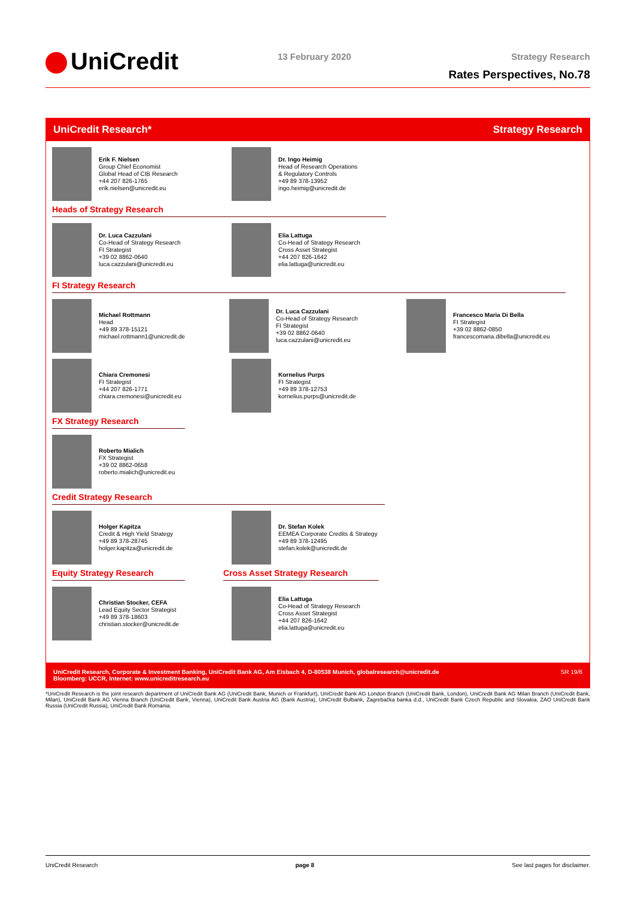UniCredit 13 February 2020 Strategy Research
Rates Perspectives, No.78
UniCredit Research* Strategy Research
Erik F. Nielsen
Group Chief Economist
Global Head of CIB Research
+44 207 826-1765
erik.nielsen@unicredit.eu
Dr. Ingo Heimig
Head of Research Operations
& Regulatory Controls
+49 89 378-13952
ingo.heimig@unicredit.de
Heads of Strategy Research
Dr. Luca Cazzulani
Co-Head of Strategy Research
FI Strategist
+39 02 8862-0640
luca.cazzulani@unicredit.eu
Elia Lattuga
Co-Head of Strategy Research
Cross Asset Strategist
+44 207 826-1642
elia.lattuga@unicredit.eu
FI Strategy Research
Michael Rottmann
Head
+49 89 378-15121
michael.rottmann1@unicredit.de
Dr. Luca Cazzulani
Co-Head of Strategy Research
FI Strategist
+39 02 8862-0640
luca.cazzulani@unicredit.eu
Francesco Maria Di Bella
FI Strategist
+39 02 8862-0850
francescomaria.dibella@unicredit.eu
Chiara Cremonesi
FI Strategist
+44 207 826-1771
chiara.cremonesi@unicredit.eu
Kornelius Purps
FI Strategist
+49 89 378-12753
kornelius.purps@unicredit.de
FX Strategy Research
Roberto Mialich
FX Strategist
+39 02 8862-0658
roberto.mialich@unicredit.eu
Credit Strategy Research
Holger Kapitza
Credit & High Yield Strategy
+49 89 378-28745
holger.kapitza@unicredit.de
Dr. Stefan Kolek
EEMEA Corporate Credits & Strategy
+49 89 378-12495
stefan.kolek@unicredit.de
Equity Strategy Research Cross Asset Strategy Research
Christian Stocker, CEFA
Lead Equity Sector Strategist
+49 89 378-18603
christian.stocker@unicredit.de
Elia Lattuga
Co-Head of Strategy Research
Cross Asset Strategist
+44 207 826-1642
elia.lattuga@unicredit.eu
UniCredit Research, Corporate & Investment Banking, UniCredit Bank AG, Am Eisbach 4, D-80538 Munich, globalresearch@unicredit.de
Bloomberg: UCCR, Internet: www.unicreditresearch.eu SR 19/6
*UniCredit Research is the joint research department of UniCredit Bank AG (UniCredit Bank, Munich or Frankfurt), UniCredit Bank AG London Branch (UniCredit Bank, London), UniCredit Bank AG Milan Branch (UniCredit Bank, Milan), UniCredit Bank AG Vienna Branch (UniCredit Bank, Vienna), UniCredit Bank Austria AG (Bank Austria), UniCredit Bulbank, Zagrebačka banka d.d., UniCredit Bank Czech Republic and Slovakia, ZAO UniCredit Bank Russia (UniCredit Russia), UniCredit Bank Romania.
UniCredit Research page 8 See last pages for disclaimer.